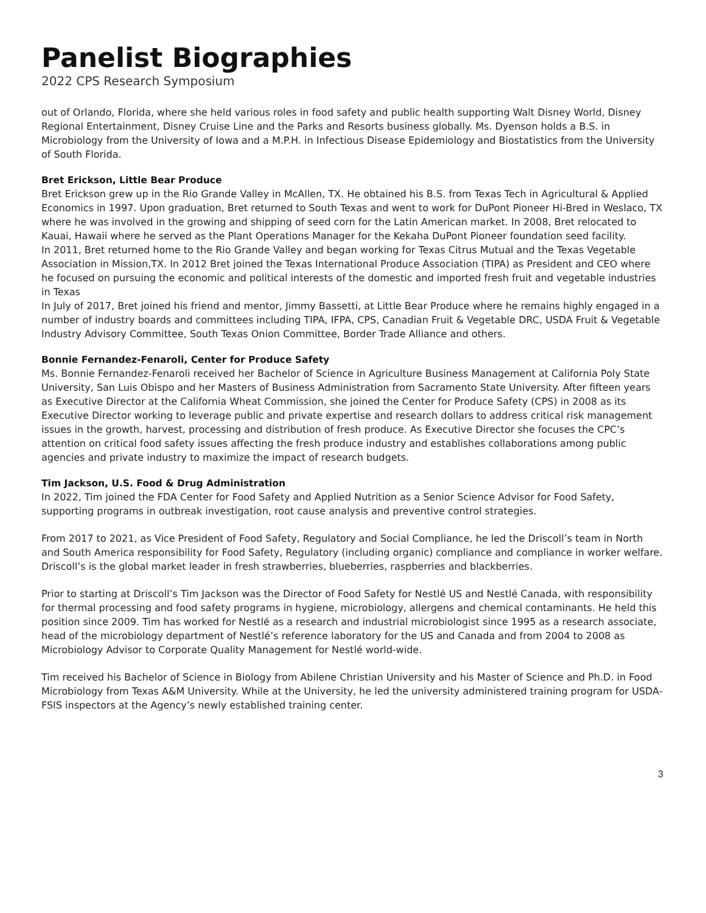Panelist Biographies
2022 CPS Research Symposium
out of Orlando, Florida, where she held various roles in food safety and public health supporting Walt Disney World, Disney Regional Entertainment, Disney Cruise Line and the Parks and Resorts business globally. Ms. Dyenson holds a B.S. in Microbiology from the University of Iowa and a M.P.H. in Infectious Disease Epidemiology and Biostatistics from the University of South Florida.
Bret Erickson, Little Bear Produce
Bret Erickson grew up in the Rio Grande Valley in McAllen, TX. He obtained his B.S. from Texas Tech in Agricultural & Applied Economics in 1997. Upon graduation, Bret returned to South Texas and went to work for DuPont Pioneer Hi-Bred in Weslaco, TX where he was involved in the growing and shipping of seed corn for the Latin American market. In 2008, Bret relocated to Kauai, Hawaii where he served as the Plant Operations Manager for the Kekaha DuPont Pioneer foundation seed facility.
In 2011, Bret returned home to the Rio Grande Valley and began working for Texas Citrus Mutual and the Texas Vegetable Association in Mission,TX. In 2012 Bret joined the Texas International Produce Association (TIPA) as President and CEO where he focused on pursuing the economic and political interests of the domestic and imported fresh fruit and vegetable industries in Texas
In July of 2017, Bret joined his friend and mentor, Jimmy Bassetti, at Little Bear Produce where he remains highly engaged in a number of industry boards and committees including TIPA, IFPA, CPS, Canadian Fruit & Vegetable DRC, USDA Fruit & Vegetable Industry Advisory Committee, South Texas Onion Committee, Border Trade Alliance and others.
Bonnie Fernandez-Fenaroli, Center for Produce Safety
Ms. Bonnie Fernandez-Fenaroli received her Bachelor of Science in Agriculture Business Management at California Poly State University, San Luis Obispo and her Masters of Business Administration from Sacramento State University. After fifteen years as Executive Director at the California Wheat Commission, she joined the Center for Produce Safety (CPS) in 2008 as its Executive Director working to leverage public and private expertise and research dollars to address critical risk management issues in the growth, harvest, processing and distribution of fresh produce. As Executive Director she focuses the CPC’s attention on critical food safety issues affecting the fresh produce industry and establishes collaborations among public agencies and private industry to maximize the impact of research budgets.
Tim Jackson, U.S. Food & Drug Administration
In 2022, Tim joined the FDA Center for Food Safety and Applied Nutrition as a Senior Science Advisor for Food Safety, supporting programs in outbreak investigation, root cause analysis and preventive control strategies.
From 2017 to 2021, as Vice President of Food Safety, Regulatory and Social Compliance, he led the Driscoll’s team in North and South America responsibility for Food Safety, Regulatory (including organic) compliance and compliance in worker welfare. Driscoll’s is the global market leader in fresh strawberries, blueberries, raspberries and blackberries.
Prior to starting at Driscoll’s Tim Jackson was the Director of Food Safety for Nestlé US and Nestlé Canada, with responsibility for thermal processing and food safety programs in hygiene, microbiology, allergens and chemical contaminants. He held this position since 2009. Tim has worked for Nestlé as a research and industrial microbiologist since 1995 as a research associate, head of the microbiology department of Nestlé’s reference laboratory for the US and Canada and from 2004 to 2008 as Microbiology Advisor to Corporate Quality Management for Nestlé world-wide.
Tim received his Bachelor of Science in Biology from Abilene Christian University and his Master of Science and Ph.D. in Food Microbiology from Texas A&M University. While at the University, he led the university administered training program for USDA-FSIS inspectors at the Agency’s newly established training center.
3